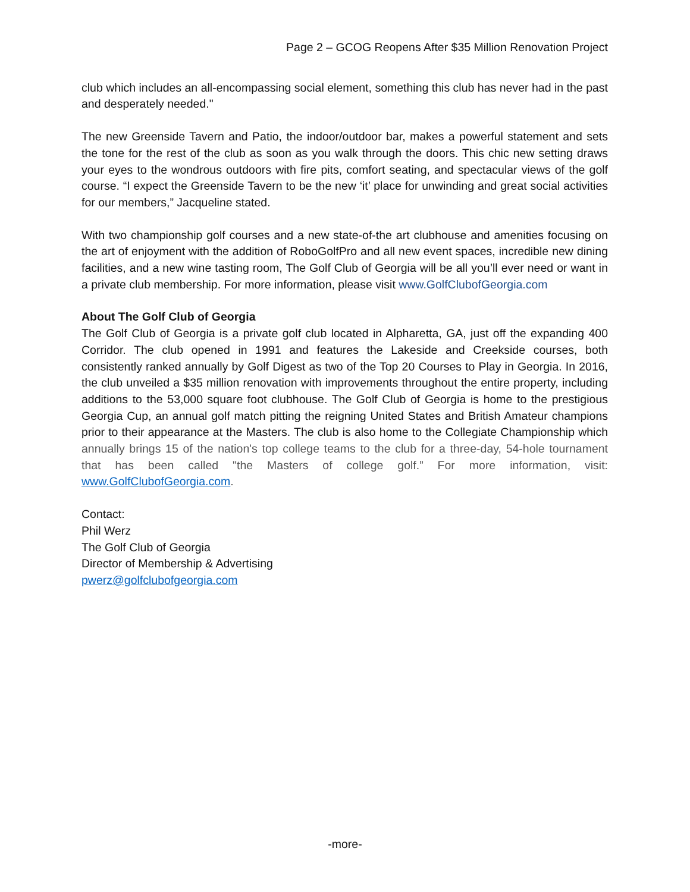Page 2 – GCOG Reopens After $35 Million Renovation Project
club which includes an all-encompassing social element, something this club has never had in the past and desperately needed."
The new Greenside Tavern and Patio, the indoor/outdoor bar, makes a powerful statement and sets the tone for the rest of the club as soon as you walk through the doors. This chic new setting draws your eyes to the wondrous outdoors with fire pits, comfort seating, and spectacular views of the golf course. “I expect the Greenside Tavern to be the new ‘it’ place for unwinding and great social activities for our members,” Jacqueline stated.
With two championship golf courses and a new state-of-the art clubhouse and amenities focusing on the art of enjoyment with the addition of RoboGolfPro and all new event spaces, incredible new dining facilities, and a new wine tasting room, The Golf Club of Georgia will be all you’ll ever need or want in a private club membership. For more information, please visit www.GolfClubofGeorgia.com
About The Golf Club of Georgia
The Golf Club of Georgia is a private golf club located in Alpharetta, GA, just off the expanding 400 Corridor. The club opened in 1991 and features the Lakeside and Creekside courses, both consistently ranked annually by Golf Digest as two of the Top 20 Courses to Play in Georgia. In 2016, the club unveiled a $35 million renovation with improvements throughout the entire property, including additions to the 53,000 square foot clubhouse. The Golf Club of Georgia is home to the prestigious Georgia Cup, an annual golf match pitting the reigning United States and British Amateur champions prior to their appearance at the Masters. The club is also home to the Collegiate Championship which annually brings 15 of the nation's top college teams to the club for a three-day, 54-hole tournament that has been called "the Masters of college golf.” For more information, visit: www.GolfClubofGeorgia.com.
Contact:
Phil Werz
The Golf Club of Georgia
Director of Membership & Advertising
pwerz@golfclubofgeorgia.com
-more-